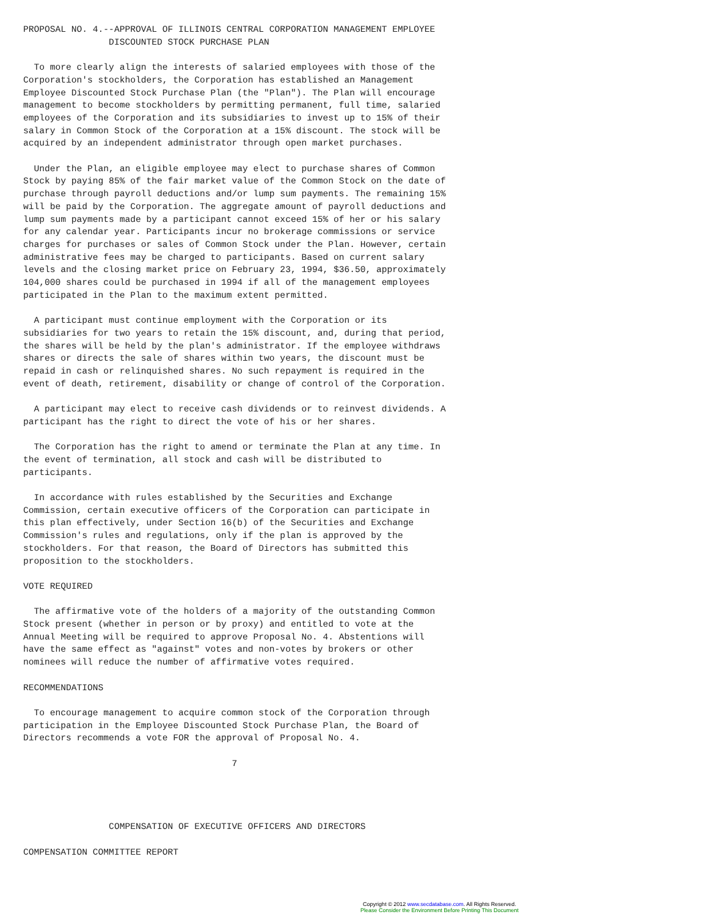PROPOSAL NO. 4.--APPROVAL OF ILLINOIS CENTRAL CORPORATION MANAGEMENT EMPLOYEE
                DISCOUNTED STOCK PURCHASE PLAN

  To more clearly align the interests of salaried employees with those of the
Corporation's stockholders, the Corporation has established an Management
Employee Discounted Stock Purchase Plan (the "Plan"). The Plan will encourage
management to become stockholders by permitting permanent, full time, salaried
employees of the Corporation and its subsidiaries to invest up to 15% of their
salary in Common Stock of the Corporation at a 15% discount. The stock will be
acquired by an independent administrator through open market purchases.

  Under the Plan, an eligible employee may elect to purchase shares of Common
Stock by paying 85% of the fair market value of the Common Stock on the date of
purchase through payroll deductions and/or lump sum payments. The remaining 15%
will be paid by the Corporation. The aggregate amount of payroll deductions and
lump sum payments made by a participant cannot exceed 15% of her or his salary
for any calendar year. Participants incur no brokerage commissions or service
charges for purchases or sales of Common Stock under the Plan. However, certain
administrative fees may be charged to participants. Based on current salary
levels and the closing market price on February 23, 1994, $36.50, approximately
104,000 shares could be purchased in 1994 if all of the management employees
participated in the Plan to the maximum extent permitted.

  A participant must continue employment with the Corporation or its
subsidiaries for two years to retain the 15% discount, and, during that period,
the shares will be held by the plan's administrator. If the employee withdraws
shares or directs the sale of shares within two years, the discount must be
repaid in cash or relinquished shares. No such repayment is required in the
event of death, retirement, disability or change of control of the Corporation.

  A participant may elect to receive cash dividends or to reinvest dividends. A
participant has the right to direct the vote of his or her shares.

  The Corporation has the right to amend or terminate the Plan at any time. In
the event of termination, all stock and cash will be distributed to
participants.

  In accordance with rules established by the Securities and Exchange
Commission, certain executive officers of the Corporation can participate in
this plan effectively, under Section 16(b) of the Securities and Exchange
Commission's rules and regulations, only if the plan is approved by the
stockholders. For that reason, the Board of Directors has submitted this
proposition to the stockholders.

VOTE REQUIRED

  The affirmative vote of the holders of a majority of the outstanding Common
Stock present (whether in person or by proxy) and entitled to vote at the
Annual Meeting will be required to approve Proposal No. 4. Abstentions will
have the same effect as "against" votes and non-votes by brokers or other
nominees will reduce the number of affirmative votes required.

RECOMMENDATIONS

  To encourage management to acquire common stock of the Corporation through
participation in the Employee Discounted Stock Purchase Plan, the Board of
Directors recommends a vote FOR the approval of Proposal No. 4.

                                       7




                COMPENSATION OF EXECUTIVE OFFICERS AND DIRECTORS

COMPENSATION COMMITTEE REPORT
Copyright © 2012 www.secdatabase.com. All Rights Reserved.
Please Consider the Environment Before Printing This Document